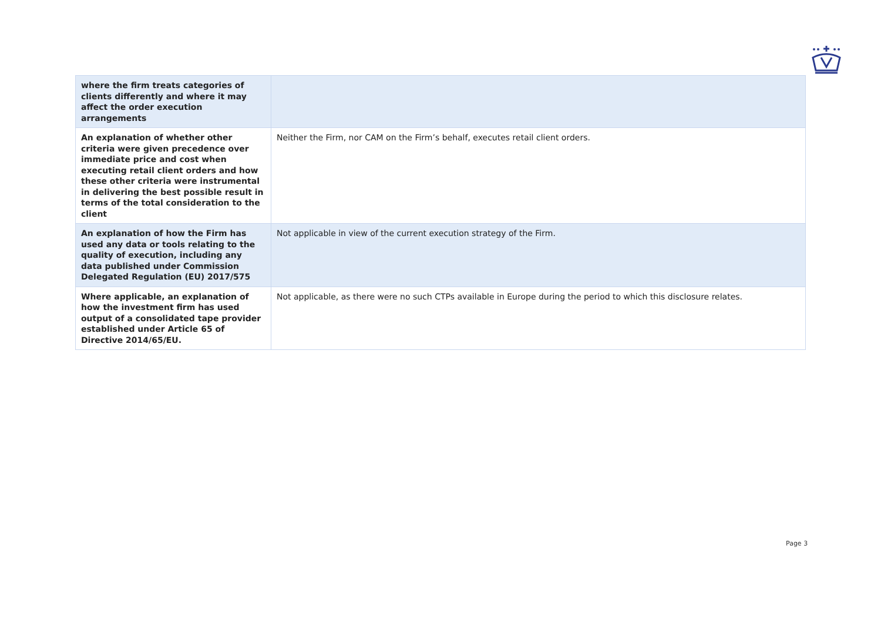| where the firm treats categories of clients differently and where it may affect the order execution arrangements | |
| An explanation of whether other criteria were given precedence over immediate price and cost when executing retail client orders and how these other criteria were instrumental in delivering the best possible result in terms of the total consideration to the client | Neither the Firm, nor CAM on the Firm’s behalf, executes retail client orders. |
| An explanation of how the Firm has used any data or tools relating to the quality of execution, including any data published under Commission Delegated Regulation (EU) 2017/575 | Not applicable in view of the current execution strategy of the Firm. |
| Where applicable, an explanation of how the investment firm has used output of a consolidated tape provider established under Article 65 of Directive 2014/65/EU. | Not applicable, as there were no such CTPs available in Europe during the period to which this disclosure relates. |
Page 3